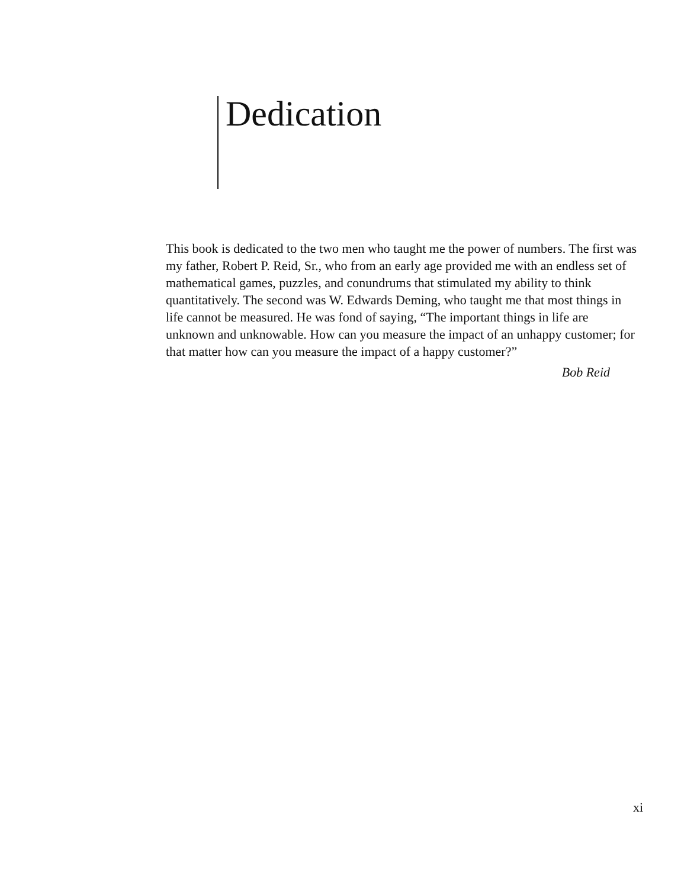Dedication
This book is dedicated to the two men who taught me the power of numbers. The first was my father, Robert P. Reid, Sr., who from an early age provided me with an endless set of mathematical games, puzzles, and conundrums that stimulated my ability to think quantitatively. The second was W. Edwards Deming, who taught me that most things in life cannot be measured. He was fond of saying, “The important things in life are unknown and unknowable. How can you measure the impact of an unhappy customer; for that matter how can you measure the impact of a happy customer?”
Bob Reid
xi